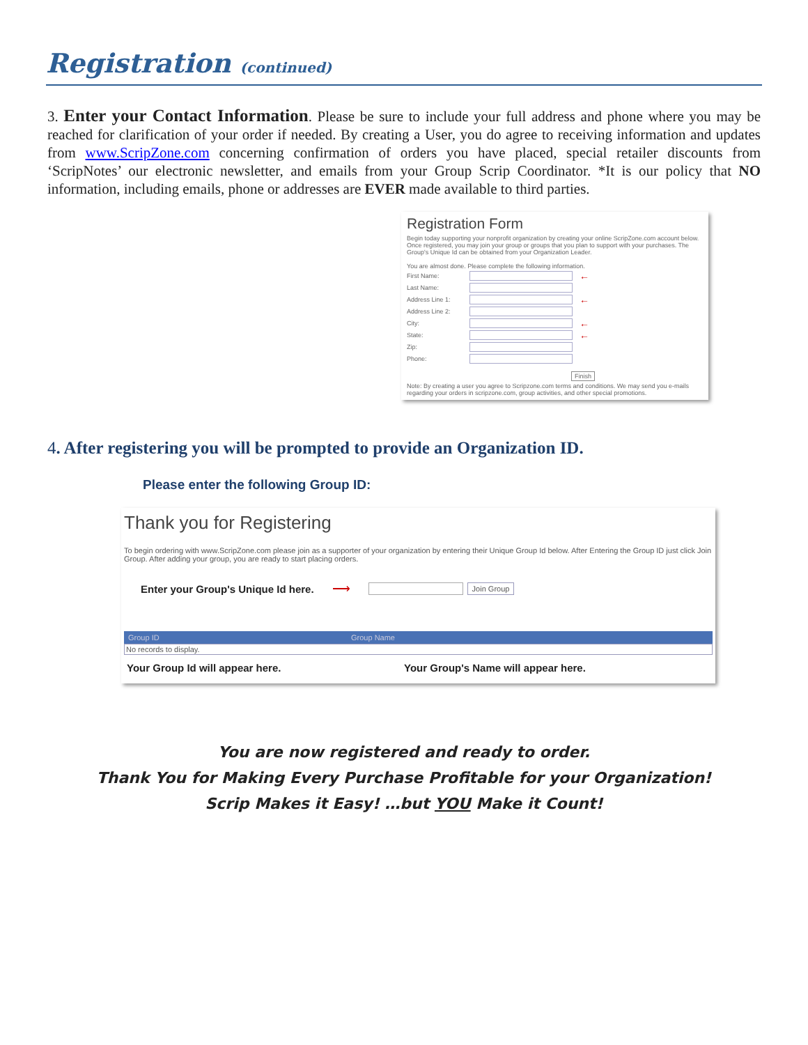Registration (continued)
3. Enter your Contact Information. Please be sure to include your full address and phone where you may be reached for clarification of your order if needed. By creating a User, you do agree to receiving information and updates from www.ScripZone.com concerning confirmation of orders you have placed, special retailer discounts from ‘ScripNotes’ our electronic newsletter, and emails from your Group Scrip Coordinator. *It is our policy that NO information, including emails, phone or addresses are EVER made available to third parties.
Registration Form
Begin today supporting your nonprofit organization by creating your online ScripZone.com account below. Once registered, you may join your group or groups that you plan to support with your purchases. The Group's Unique Id can be obtained from your Organization Leader.
You are almost done. Please complete the following information.
First Name: ←
Last Name:
Address Line 1: ←
Address Line 2:
City: ←
State: ←
Zip:
Phone:
Finish
Note: By creating a user you agree to Scripzone.com terms and conditions. We may send you e-mails regarding your orders in scripzone.com, group activities, and other special promotions.
4. After registering you will be prompted to provide an Organization ID.
Please enter the following Group ID:
Thank you for Registering
To begin ordering with www.ScripZone.com please join as a supporter of your organization by entering their Unique Group Id below. After Entering the Group ID just click Join Group. After adding your group, you are ready to start placing orders.
Enter your Group's Unique Id here. ⟶ Join Group
Group ID Group Name
No records to display.
Your Group Id will appear here. Your Group's Name will appear here.
You are now registered and ready to order.
Thank You for Making Every Purchase Profitable for your Organization!
Scrip Makes it Easy! …but YOU Make it Count!